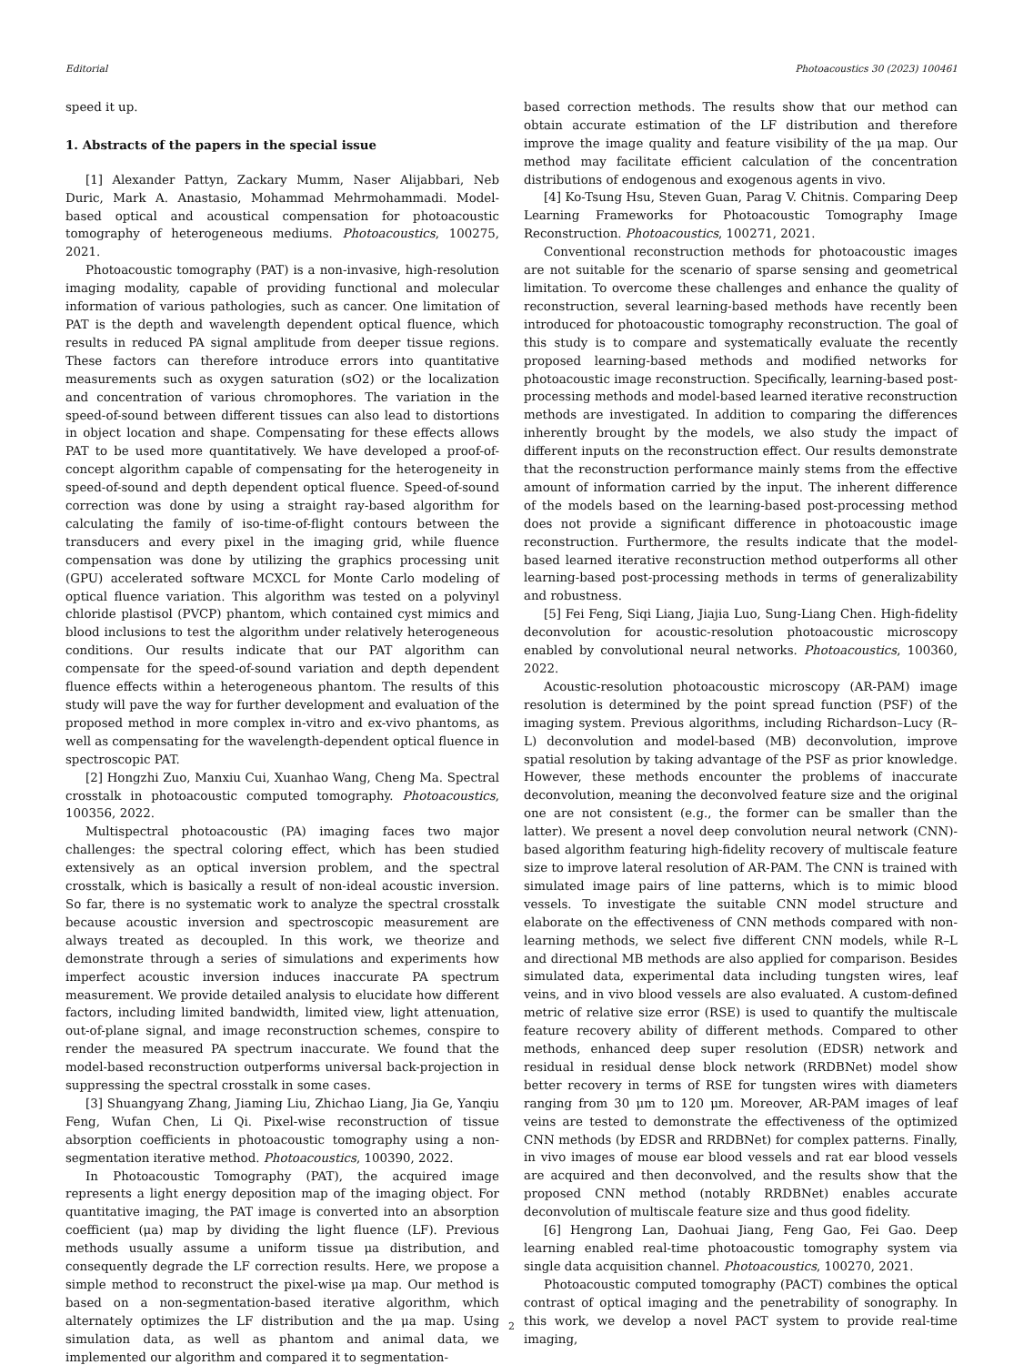Editorial Photoacoustics 30 (2023) 100461
speed it up.
1. Abstracts of the papers in the special issue
[1] Alexander Pattyn, Zackary Mumm, Naser Alijabbari, Neb Duric, Mark A. Anastasio, Mohammad Mehrmohammadi. Model-based optical and acoustical compensation for photoacoustic tomography of heterogeneous mediums. Photoacoustics, 100275, 2021.
Photoacoustic tomography (PAT) is a non-invasive, high-resolution imaging modality, capable of providing functional and molecular information of various pathologies, such as cancer. One limitation of PAT is the depth and wavelength dependent optical fluence, which results in reduced PA signal amplitude from deeper tissue regions. These factors can therefore introduce errors into quantitative measurements such as oxygen saturation (sO2) or the localization and concentration of various chromophores. The variation in the speed-of-sound between different tissues can also lead to distortions in object location and shape. Compensating for these effects allows PAT to be used more quantitatively. We have developed a proof-of-concept algorithm capable of compensating for the heterogeneity in speed-of-sound and depth dependent optical fluence. Speed-of-sound correction was done by using a straight ray-based algorithm for calculating the family of iso-time-of-flight contours between the transducers and every pixel in the imaging grid, while fluence compensation was done by utilizing the graphics processing unit (GPU) accelerated software MCXCL for Monte Carlo modeling of optical fluence variation. This algorithm was tested on a polyvinyl chloride plastisol (PVCP) phantom, which contained cyst mimics and blood inclusions to test the algorithm under relatively heterogeneous conditions. Our results indicate that our PAT algorithm can compensate for the speed-of-sound variation and depth dependent fluence effects within a heterogeneous phantom. The results of this study will pave the way for further development and evaluation of the proposed method in more complex in-vitro and ex-vivo phantoms, as well as compensating for the wavelength-dependent optical fluence in spectroscopic PAT.
[2] Hongzhi Zuo, Manxiu Cui, Xuanhao Wang, Cheng Ma. Spectral crosstalk in photoacoustic computed tomography. Photoacoustics, 100356, 2022.
Multispectral photoacoustic (PA) imaging faces two major challenges: the spectral coloring effect, which has been studied extensively as an optical inversion problem, and the spectral crosstalk, which is basically a result of non-ideal acoustic inversion. So far, there is no systematic work to analyze the spectral crosstalk because acoustic inversion and spectroscopic measurement are always treated as decoupled. In this work, we theorize and demonstrate through a series of simulations and experiments how imperfect acoustic inversion induces inaccurate PA spectrum measurement. We provide detailed analysis to elucidate how different factors, including limited bandwidth, limited view, light attenuation, out-of-plane signal, and image reconstruction schemes, conspire to render the measured PA spectrum inaccurate. We found that the model-based reconstruction outperforms universal back-projection in suppressing the spectral crosstalk in some cases.
[3] Shuangyang Zhang, Jiaming Liu, Zhichao Liang, Jia Ge, Yanqiu Feng, Wufan Chen, Li Qi. Pixel-wise reconstruction of tissue absorption coefficients in photoacoustic tomography using a non-segmentation iterative method. Photoacoustics, 100390, 2022.
In Photoacoustic Tomography (PAT), the acquired image represents a light energy deposition map of the imaging object. For quantitative imaging, the PAT image is converted into an absorption coefficient (μa) map by dividing the light fluence (LF). Previous methods usually assume a uniform tissue μa distribution, and consequently degrade the LF correction results. Here, we propose a simple method to reconstruct the pixel-wise μa map. Our method is based on a non-segmentation-based iterative algorithm, which alternately optimizes the LF distribution and the μa map. Using simulation data, as well as phantom and animal data, we implemented our algorithm and compared it to segmentation-
based correction methods. The results show that our method can obtain accurate estimation of the LF distribution and therefore improve the image quality and feature visibility of the μa map. Our method may facilitate efficient calculation of the concentration distributions of endogenous and exogenous agents in vivo.
[4] Ko-Tsung Hsu, Steven Guan, Parag V. Chitnis. Comparing Deep Learning Frameworks for Photoacoustic Tomography Image Reconstruction. Photoacoustics, 100271, 2021.
Conventional reconstruction methods for photoacoustic images are not suitable for the scenario of sparse sensing and geometrical limitation. To overcome these challenges and enhance the quality of reconstruction, several learning-based methods have recently been introduced for photoacoustic tomography reconstruction. The goal of this study is to compare and systematically evaluate the recently proposed learning-based methods and modified networks for photoacoustic image reconstruction. Specifically, learning-based post-processing methods and model-based learned iterative reconstruction methods are investigated. In addition to comparing the differences inherently brought by the models, we also study the impact of different inputs on the reconstruction effect. Our results demonstrate that the reconstruction performance mainly stems from the effective amount of information carried by the input. The inherent difference of the models based on the learning-based post-processing method does not provide a significant difference in photoacoustic image reconstruction. Furthermore, the results indicate that the model-based learned iterative reconstruction method outperforms all other learning-based post-processing methods in terms of generalizability and robustness.
[5] Fei Feng, Siqi Liang, Jiajia Luo, Sung-Liang Chen. High-fidelity deconvolution for acoustic-resolution photoacoustic microscopy enabled by convolutional neural networks. Photoacoustics, 100360, 2022.
Acoustic-resolution photoacoustic microscopy (AR-PAM) image resolution is determined by the point spread function (PSF) of the imaging system. Previous algorithms, including Richardson–Lucy (R–L) deconvolution and model-based (MB) deconvolution, improve spatial resolution by taking advantage of the PSF as prior knowledge. However, these methods encounter the problems of inaccurate deconvolution, meaning the deconvolved feature size and the original one are not consistent (e.g., the former can be smaller than the latter). We present a novel deep convolution neural network (CNN)-based algorithm featuring high-fidelity recovery of multiscale feature size to improve lateral resolution of AR-PAM. The CNN is trained with simulated image pairs of line patterns, which is to mimic blood vessels. To investigate the suitable CNN model structure and elaborate on the effectiveness of CNN methods compared with non-learning methods, we select five different CNN models, while R–L and directional MB methods are also applied for comparison. Besides simulated data, experimental data including tungsten wires, leaf veins, and in vivo blood vessels are also evaluated. A custom-defined metric of relative size error (RSE) is used to quantify the multiscale feature recovery ability of different methods. Compared to other methods, enhanced deep super resolution (EDSR) network and residual in residual dense block network (RRDBNet) model show better recovery in terms of RSE for tungsten wires with diameters ranging from 30 μm to 120 μm. Moreover, AR-PAM images of leaf veins are tested to demonstrate the effectiveness of the optimized CNN methods (by EDSR and RRDBNet) for complex patterns. Finally, in vivo images of mouse ear blood vessels and rat ear blood vessels are acquired and then deconvolved, and the results show that the proposed CNN method (notably RRDBNet) enables accurate deconvolution of multiscale feature size and thus good fidelity.
[6] Hengrong Lan, Daohuai Jiang, Feng Gao, Fei Gao. Deep learning enabled real-time photoacoustic tomography system via single data acquisition channel. Photoacoustics, 100270, 2021.
Photoacoustic computed tomography (PACT) combines the optical contrast of optical imaging and the penetrability of sonography. In this work, we develop a novel PACT system to provide real-time imaging,
2